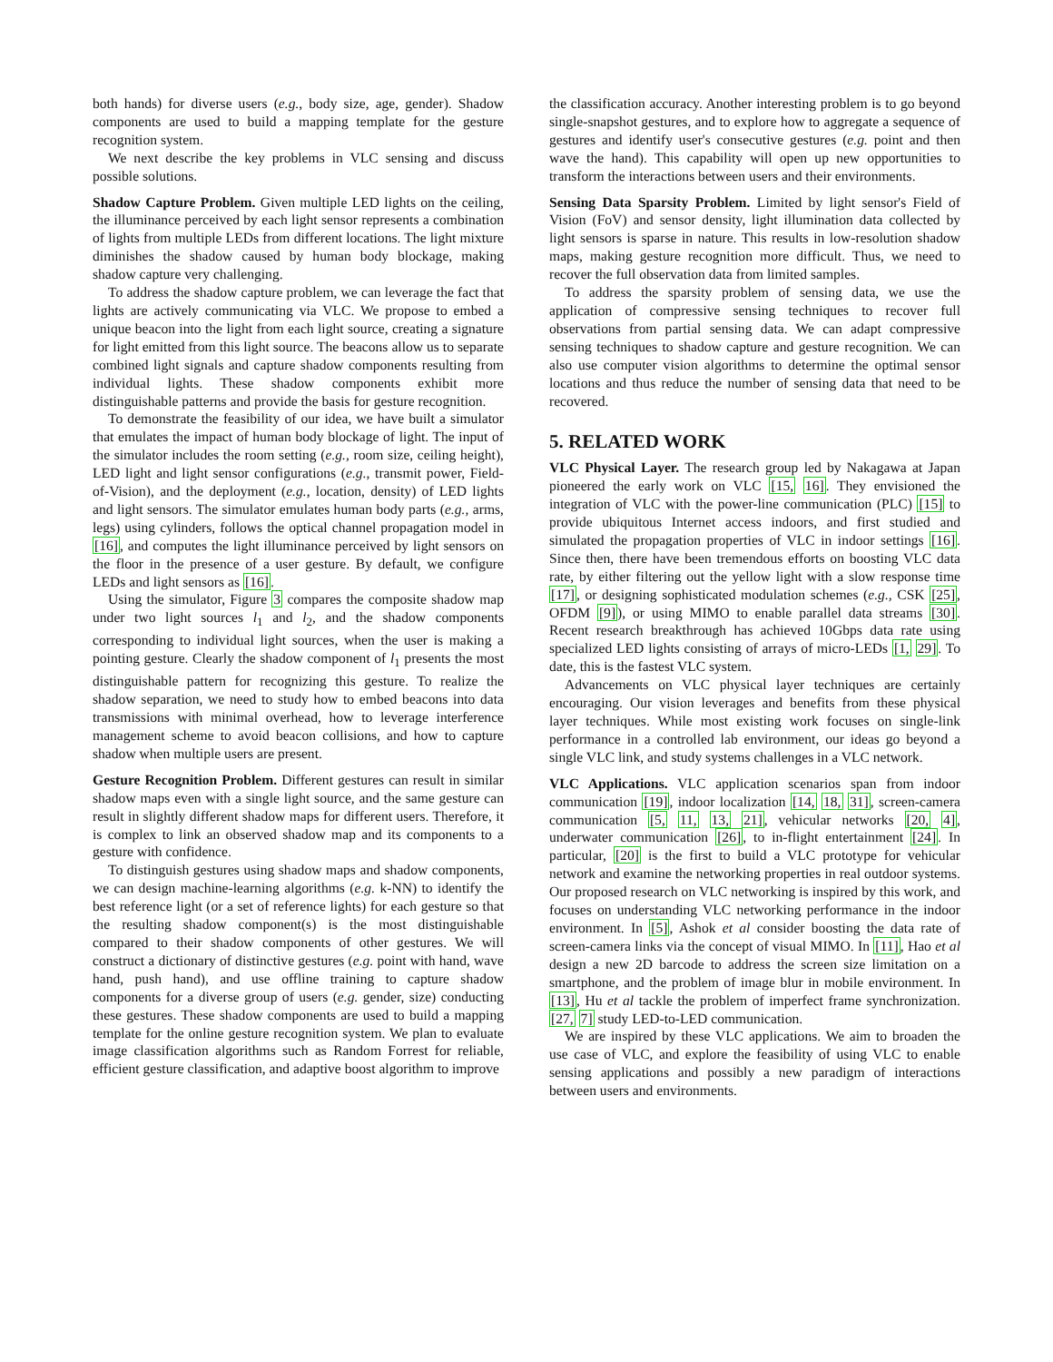both hands) for diverse users (e.g., body size, age, gender). Shadow components are used to build a mapping template for the gesture recognition system.
We next describe the key problems in VLC sensing and discuss possible solutions.
Shadow Capture Problem. Given multiple LED lights on the ceiling, the illuminance perceived by each light sensor represents a combination of lights from multiple LEDs from different locations. The light mixture diminishes the shadow caused by human body blockage, making shadow capture very challenging.
To address the shadow capture problem, we can leverage the fact that lights are actively communicating via VLC. We propose to embed a unique beacon into the light from each light source, creating a signature for light emitted from this light source. The beacons allow us to separate combined light signals and capture shadow components resulting from individual lights. These shadow components exhibit more distinguishable patterns and provide the basis for gesture recognition.
To demonstrate the feasibility of our idea, we have built a simulator that emulates the impact of human body blockage of light. The input of the simulator includes the room setting (e.g., room size, ceiling height), LED light and light sensor configurations (e.g., transmit power, Field-of-Vision), and the deployment (e.g., location, density) of LED lights and light sensors. The simulator emulates human body parts (e.g., arms, legs) using cylinders, follows the optical channel propagation model in [16], and computes the light illuminance perceived by light sensors on the floor in the presence of a user gesture. By default, we configure LEDs and light sensors as [16].
Using the simulator, Figure 3 compares the composite shadow map under two light sources l<sub>1</sub> and l<sub>2</sub>, and the shadow components corresponding to individual light sources, when the user is making a pointing gesture. Clearly the shadow component of l<sub>1</sub> presents the most distinguishable pattern for recognizing this gesture. To realize the shadow separation, we need to study how to embed beacons into data transmissions with minimal overhead, how to leverage interference management scheme to avoid beacon collisions, and how to capture shadow when multiple users are present.
Gesture Recognition Problem. Different gestures can result in similar shadow maps even with a single light source, and the same gesture can result in slightly different shadow maps for different users. Therefore, it is complex to link an observed shadow map and its components to a gesture with confidence.
To distinguish gestures using shadow maps and shadow components, we can design machine-learning algorithms (e.g. k-NN) to identify the best reference light (or a set of reference lights) for each gesture so that the resulting shadow component(s) is the most distinguishable compared to their shadow components of other gestures. We will construct a dictionary of distinctive gestures (e.g. point with hand, wave hand, push hand), and use offline training to capture shadow components for a diverse group of users (e.g. gender, size) conducting these gestures. These shadow components are used to build a mapping template for the online gesture recognition system. We plan to evaluate image classification algorithms such as Random Forrest for reliable, efficient gesture classification, and adaptive boost algorithm to improve
the classification accuracy. Another interesting problem is to go beyond single-snapshot gestures, and to explore how to aggregate a sequence of gestures and identify user's consecutive gestures (e.g. point and then wave the hand). This capability will open up new opportunities to transform the interactions between users and their environments.
Sensing Data Sparsity Problem. Limited by light sensor's Field of Vision (FoV) and sensor density, light illumination data collected by light sensors is sparse in nature. This results in low-resolution shadow maps, making gesture recognition more difficult. Thus, we need to recover the full observation data from limited samples.
To address the sparsity problem of sensing data, we use the application of compressive sensing techniques to recover full observations from partial sensing data. We can adapt compressive sensing techniques to shadow capture and gesture recognition. We can also use computer vision algorithms to determine the optimal sensor locations and thus reduce the number of sensing data that need to be recovered.
5. RELATED WORK
VLC Physical Layer. The research group led by Nakagawa at Japan pioneered the early work on VLC [15, 16]. They envisioned the integration of VLC with the power-line communication (PLC) [15] to provide ubiquitous Internet access indoors, and first studied and simulated the propagation properties of VLC in indoor settings [16]. Since then, there have been tremendous efforts on boosting VLC data rate, by either filtering out the yellow light with a slow response time [17], or designing sophisticated modulation schemes (e.g., CSK [25], OFDM [9]), or using MIMO to enable parallel data streams [30]. Recent research breakthrough has achieved 10Gbps data rate using specialized LED lights consisting of arrays of micro-LEDs [1, 29]. To date, this is the fastest VLC system.
Advancements on VLC physical layer techniques are certainly encouraging. Our vision leverages and benefits from these physical layer techniques. While most existing work focuses on single-link performance in a controlled lab environment, our ideas go beyond a single VLC link, and study systems challenges in a VLC network.
VLC Applications. VLC application scenarios span from indoor communication [19], indoor localization [14, 18, 31], screen-camera communication [5, 11, 13, 21], vehicular networks [20, 4], underwater communication [26], to in-flight entertainment [24]. In particular, [20] is the first to build a VLC prototype for vehicular network and examine the networking properties in real outdoor systems. Our proposed research on VLC networking is inspired by this work, and focuses on understanding VLC networking performance in the indoor environment. In [5], Ashok et al consider boosting the data rate of screen-camera links via the concept of visual MIMO. In [11], Hao et al design a new 2D barcode to address the screen size limitation on a smartphone, and the problem of image blur in mobile environment. In [13], Hu et al tackle the problem of imperfect frame synchronization. [27, 7] study LED-to-LED communication.
We are inspired by these VLC applications. We aim to broaden the use case of VLC, and explore the feasibility of using VLC to enable sensing applications and possibly a new paradigm of interactions between users and environments.